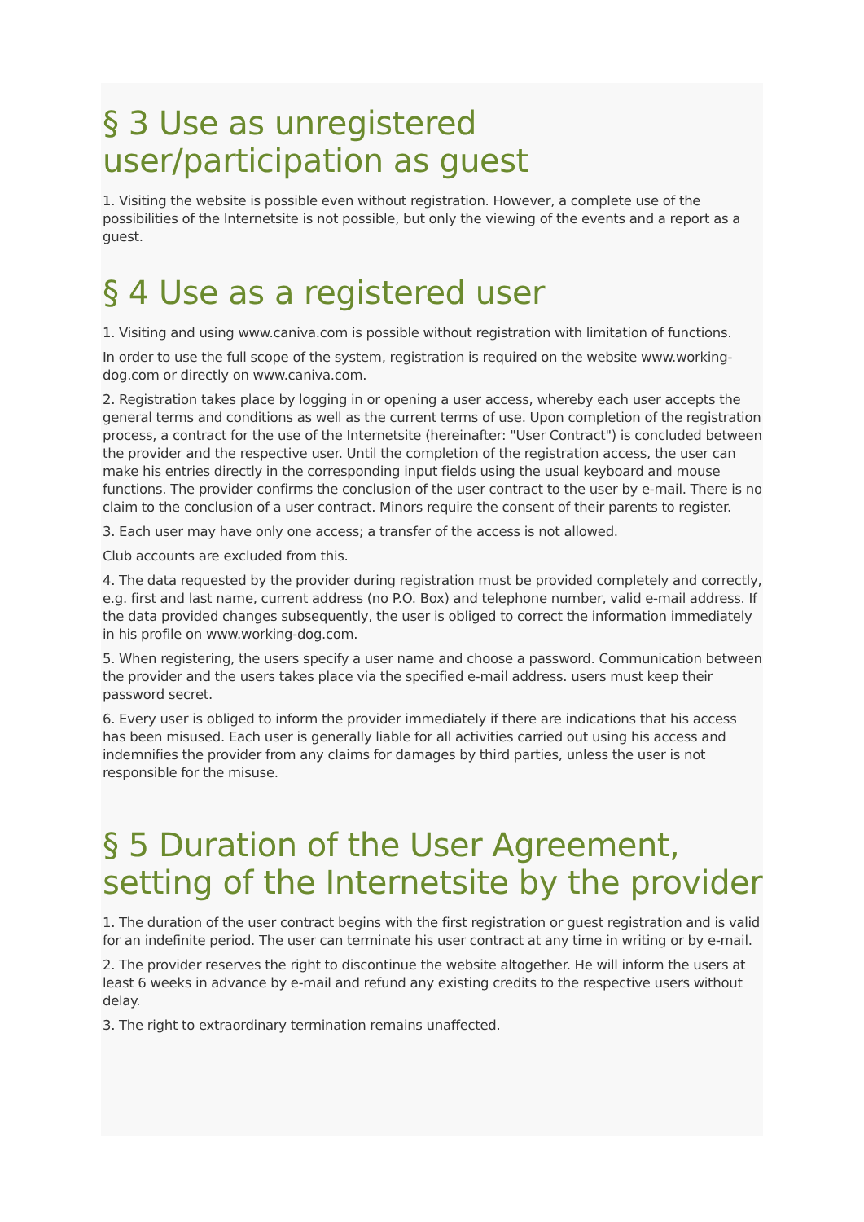§ 3 Use as unregistered user/participation as guest
1. Visiting the website is possible even without registration. However, a complete use of the possibilities of the Internetsite is not possible, but only the viewing of the events and a report as a guest.
§ 4 Use as a registered user
1. Visiting and using www.caniva.com is possible without registration with limitation of functions.
In order to use the full scope of the system, registration is required on the website www.working-dog.com or directly on www.caniva.com.
2. Registration takes place by logging in or opening a user access, whereby each user accepts the general terms and conditions as well as the current terms of use. Upon completion of the registration process, a contract for the use of the Internetsite (hereinafter: "User Contract") is concluded between the provider and the respective user. Until the completion of the registration access, the user can make his entries directly in the corresponding input fields using the usual keyboard and mouse functions. The provider confirms the conclusion of the user contract to the user by e-mail. There is no claim to the conclusion of a user contract. Minors require the consent of their parents to register.
3. Each user may have only one access; a transfer of the access is not allowed.
Club accounts are excluded from this.
4. The data requested by the provider during registration must be provided completely and correctly, e.g. first and last name, current address (no P.O. Box) and telephone number, valid e-mail address. If the data provided changes subsequently, the user is obliged to correct the information immediately in his profile on www.working-dog.com.
5. When registering, the users specify a user name and choose a password. Communication between the provider and the users takes place via the specified e-mail address. users must keep their password secret.
6. Every user is obliged to inform the provider immediately if there are indications that his access has been misused. Each user is generally liable for all activities carried out using his access and indemnifies the provider from any claims for damages by third parties, unless the user is not responsible for the misuse.
§ 5 Duration of the User Agreement, setting of the Internetsite by the provider
1. The duration of the user contract begins with the first registration or guest registration and is valid for an indefinite period. The user can terminate his user contract at any time in writing or by e-mail.
2. The provider reserves the right to discontinue the website altogether. He will inform the users at least 6 weeks in advance by e-mail and refund any existing credits to the respective users without delay.
3. The right to extraordinary termination remains unaffected.